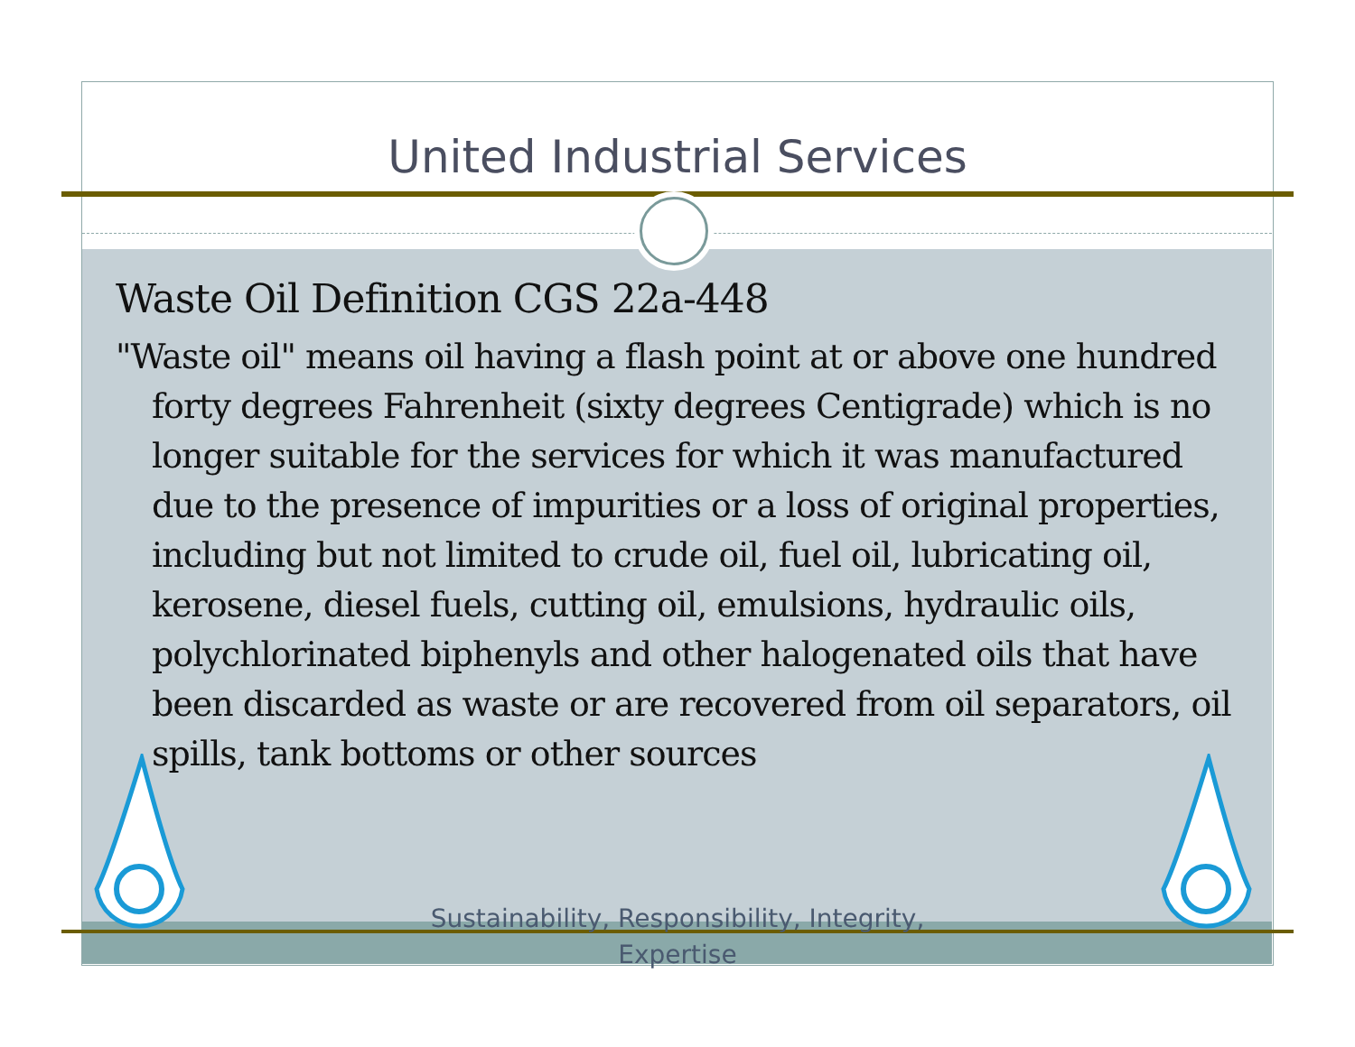United Industrial Services
Waste Oil Definition CGS 22a-448
"Waste oil" means oil having a flash point at or above one hundred forty degrees Fahrenheit (sixty degrees Centigrade) which is no longer suitable for the services for which it was manufactured due to the presence of impurities or a loss of original properties, including but not limited to crude oil, fuel oil, lubricating oil, kerosene, diesel fuels, cutting oil, emulsions, hydraulic oils, polychlorinated biphenyls and other halogenated oils that have been discarded as waste or are recovered from oil separators, oil spills, tank bottoms or other sources
Sustainability, Responsibility, Integrity,
Expertise